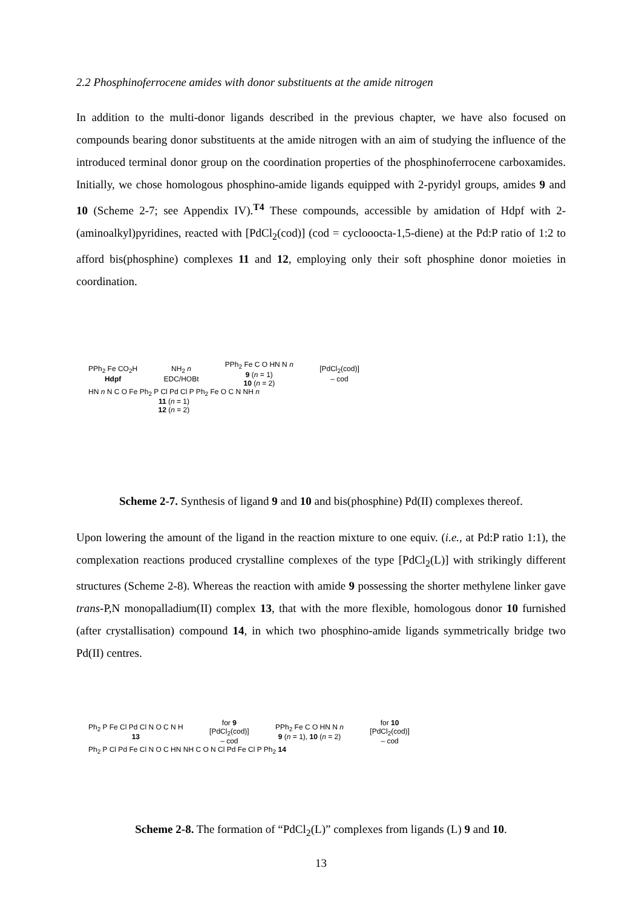2.2 Phosphinoferrocene amides with donor substituents at the amide nitrogen
In addition to the multi-donor ligands described in the previous chapter, we have also focused on compounds bearing donor substituents at the amide nitrogen with an aim of studying the influence of the introduced terminal donor group on the coordination properties of the phosphinoferrocene carboxamides. Initially, we chose homologous phosphino-amide ligands equipped with 2-pyridyl groups, amides 9 and 10 (Scheme 2-7; see Appendix IV).<sup>T4</sup> These compounds, accessible by amidation of Hdpf with 2-(aminoalkyl)pyridines, reacted with [PdCl<sub>2</sub>(cod)] (cod = cyclooocta-1,5-diene) at the Pd:P ratio of 1:2 to afford bis(phosphine) complexes 11 and 12, employing only their soft phosphine donor moieties in coordination.
PPh<sub>2</sub> Fe CO<sub>2</sub>H
Hdpf NH<sub>2</sub> n
EDC/HOBt PPh<sub>2</sub> Fe C O HN N n
9 (n = 1)
10 (n = 2) [PdCl<sub>2</sub>(cod)]
– cod HN n N C O Fe Ph<sub>2</sub> P Cl Pd Cl P Ph<sub>2</sub> Fe O C N NH n
11 (n = 1)
12 (n = 2)
Scheme 2-7. Synthesis of ligand 9 and 10 and bis(phosphine) Pd(II) complexes thereof.
Upon lowering the amount of the ligand in the reaction mixture to one equiv. (i.e., at Pd:P ratio 1:1), the complexation reactions produced crystalline complexes of the type [PdCl<sub>2</sub>(L)] with strikingly different structures (Scheme 2-8). Whereas the reaction with amide 9 possessing the shorter methylene linker gave trans-P,N monopalladium(II) complex 13, that with the more flexible, homologous donor 10 furnished (after crystallisation) compound 14, in which two phosphino-amide ligands symmetrically bridge two Pd(II) centres.
Ph<sub>2</sub> P Fe Cl Pd Cl N O C N H
13 for 9
[PdCl<sub>2</sub>(cod)]
– cod PPh<sub>2</sub> Fe C O HN N n
9 (n = 1), 10 (n = 2) for 10
[PdCl<sub>2</sub>(cod)]
– cod Ph<sub>2</sub> P Cl Pd Fe Cl N O C HN NH C O N Cl Pd Fe Cl P Ph<sub>2</sub> 14
Scheme 2-8. The formation of “PdCl<sub>2</sub>(L)” complexes from ligands (L) 9 and 10.
13